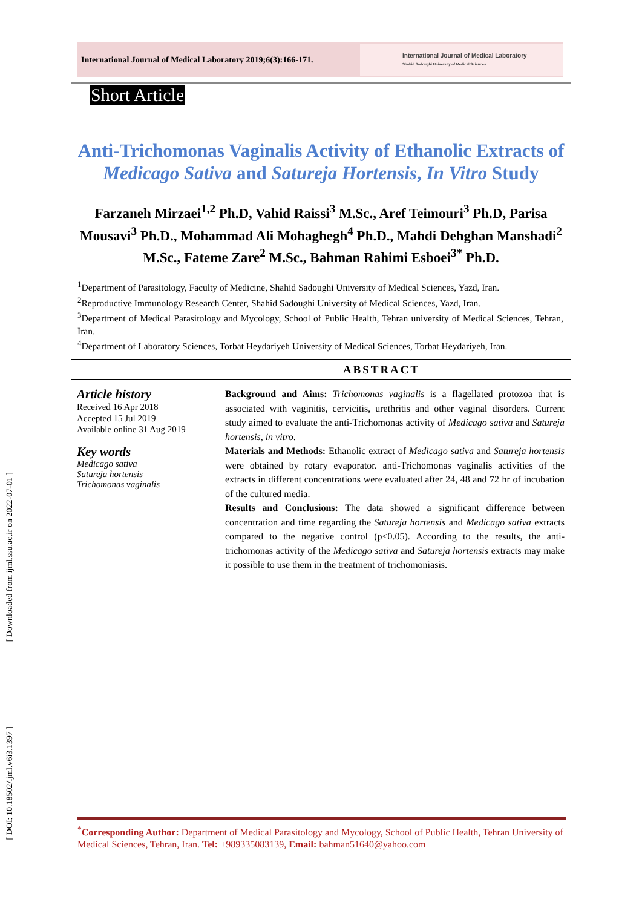International Journal of Medical Laboratory 2019;6(3):166-171.
International Journal of Medical Laboratory
Shahid Sadoughi University of Medical Sciences
Short Article
Anti-Trichomonas Vaginalis Activity of Ethanolic Extracts of Medicago Sativa and Satureja Hortensis, In Vitro Study
Farzaneh Mirzaei<sup>1,2</sup> Ph.D, Vahid Raissi<sup>3</sup> M.Sc., Aref Teimouri<sup>3</sup> Ph.D, Parisa Mousavi<sup>3</sup> Ph.D., Mohammad Ali Mohaghegh<sup>4</sup> Ph.D., Mahdi Dehghan Manshadi<sup>2</sup> M.Sc., Fateme Zare<sup>2</sup> M.Sc., Bahman Rahimi Esboei<sup>3*</sup> Ph.D.
<sup>1</sup> Department of Parasitology, Faculty of Medicine, Shahid Sadoughi University of Medical Sciences, Yazd, Iran.
<sup>2</sup> Reproductive Immunology Research Center, Shahid Sadoughi University of Medical Sciences, Yazd, Iran.
<sup>3</sup> Department of Medical Parasitology and Mycology, School of Public Health, Tehran university of Medical Sciences, Tehran, Iran.
<sup>4</sup> Department of Laboratory Sciences, Torbat Heydariyeh University of Medical Sciences, Torbat Heydariyeh, Iran.
ABSTRACT
Article history
Received 16 Apr 2018
Accepted 15 Jul 2019
Available online 31 Aug 2019
Key words
Medicago sativa
Satureja hortensis
Trichomonas vaginalis
Background and Aims: Trichomonas vaginalis is a flagellated protozoa that is associated with vaginitis, cervicitis, urethritis and other vaginal disorders. Current study aimed to evaluate the anti-Trichomonas activity of Medicago sativa and Satureja hortensis, in vitro.
Materials and Methods: Ethanolic extract of Medicago sativa and Satureja hortensis were obtained by rotary evaporator. anti-Trichomonas vaginalis activities of the extracts in different concentrations were evaluated after 24, 48 and 72 hr of incubation of the cultured media.
Results and Conclusions: The data showed a significant difference between concentration and time regarding the Satureja hortensis and Medicago sativa extracts compared to the negative control (p<0.05). According to the results, the anti- trichomonas activity of the Medicago sativa and Satureja hortensis extracts may make it possible to use them in the treatment of trichomoniasis.
[ Downloaded from ijml.ssu.ac.ir on 2022-07-01 ]
[ DOI: 10.18502/ijml.v6i3.1397 ]
<sup>*</sup> Corresponding Author: Department of Medical Parasitology and Mycology, School of Public Health, Tehran University of Medical Sciences, Tehran, Iran. Tel: +989335083139, Email: bahman51640@yahoo.com